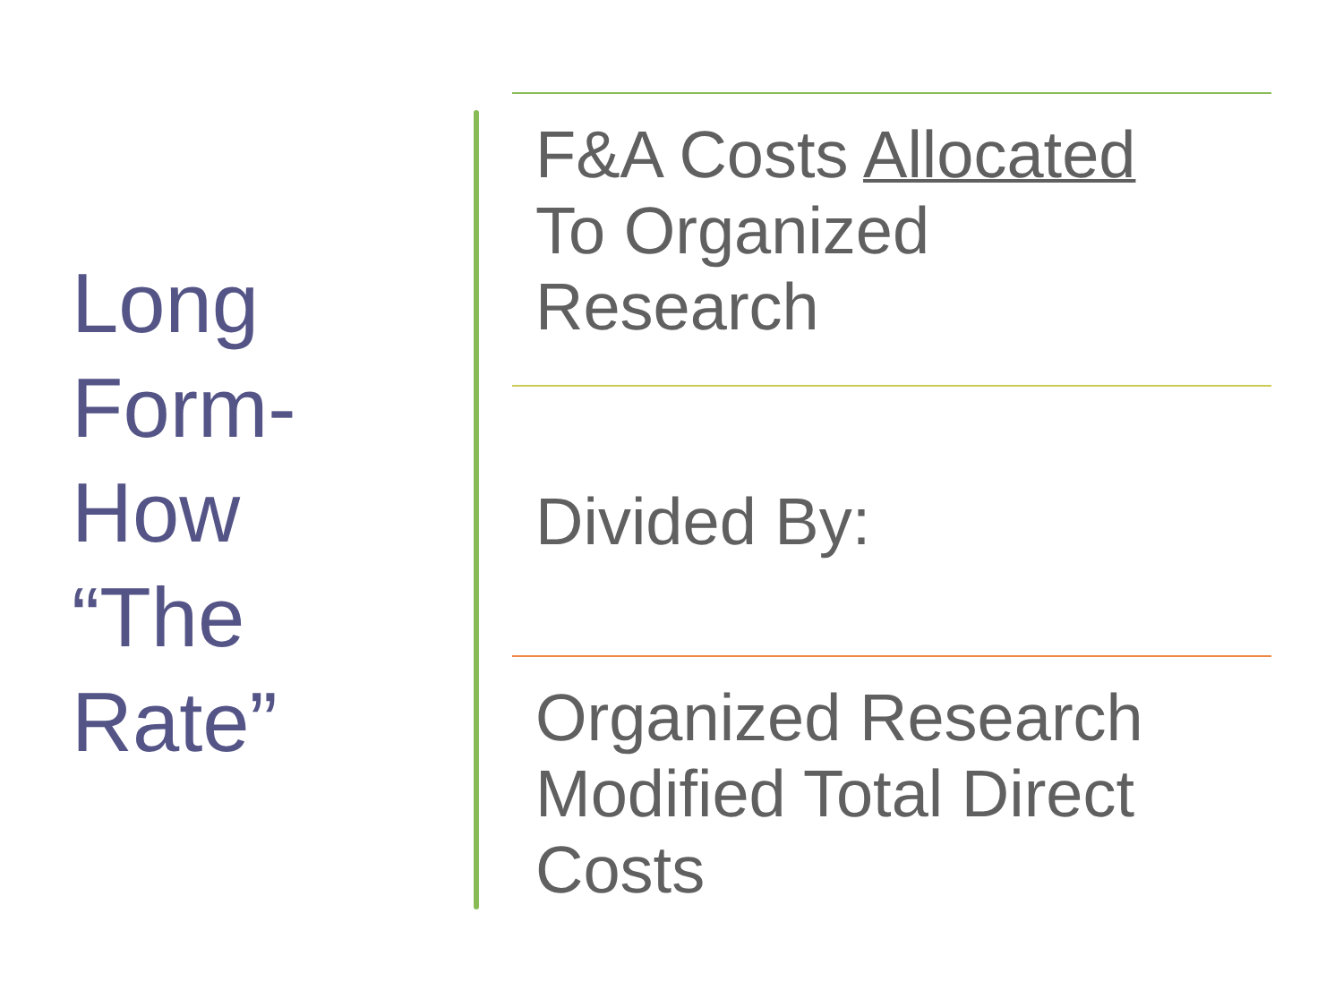Long
Form-
How
“The
Rate”
F&A Costs Allocated
To Organized
Research
Divided By:
Organized Research
Modified Total Direct
Costs